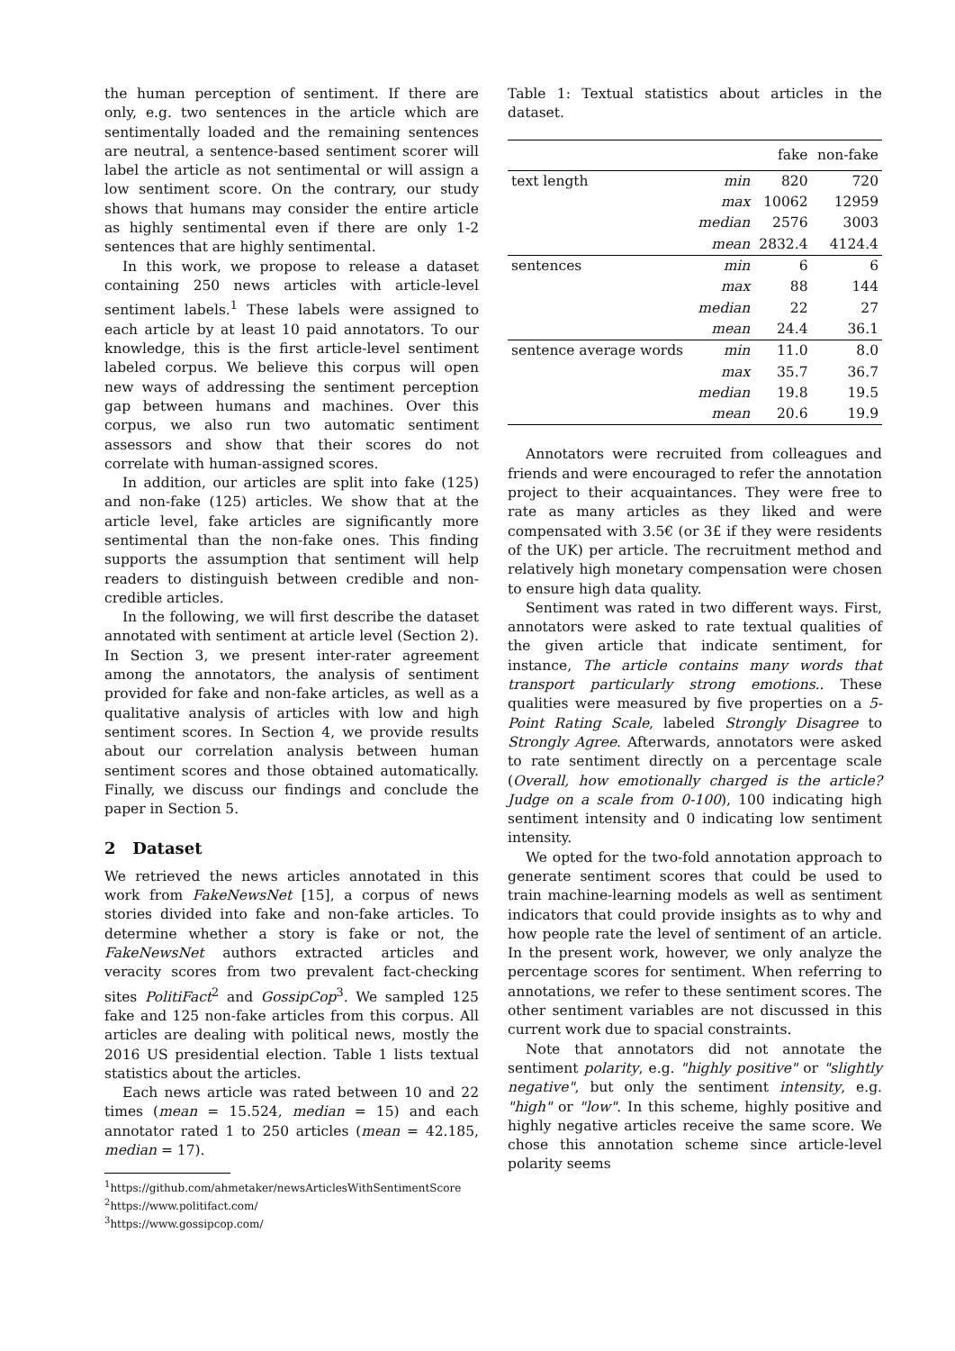the human perception of sentiment. If there are only, e.g. two sentences in the article which are sentimentally loaded and the remaining sentences are neutral, a sentence-based sentiment scorer will label the article as not sentimental or will assign a low sentiment score. On the contrary, our study shows that humans may consider the entire article as highly sentimental even if there are only 1-2 sentences that are highly sentimental.
In this work, we propose to release a dataset containing 250 news articles with article-level sentiment labels.<sup>1</sup> These labels were assigned to each article by at least 10 paid annotators. To our knowledge, this is the first article-level sentiment labeled corpus. We believe this corpus will open new ways of addressing the sentiment perception gap between humans and machines. Over this corpus, we also run two automatic sentiment assessors and show that their scores do not correlate with human-assigned scores.
In addition, our articles are split into fake (125) and non-fake (125) articles. We show that at the article level, fake articles are significantly more sentimental than the non-fake ones. This finding supports the assumption that sentiment will help readers to distinguish between credible and non-credible articles.
In the following, we will first describe the dataset annotated with sentiment at article level (Section 2). In Section 3, we present inter-rater agreement among the annotators, the analysis of sentiment provided for fake and non-fake articles, as well as a qualitative analysis of articles with low and high sentiment scores. In Section 4, we provide results about our correlation analysis between human sentiment scores and those obtained automatically. Finally, we discuss our findings and conclude the paper in Section 5.
2 Dataset
We retrieved the news articles annotated in this work from FakeNewsNet [15], a corpus of news stories divided into fake and non-fake articles. To determine whether a story is fake or not, the FakeNewsNet authors extracted articles and veracity scores from two prevalent fact-checking sites PolitiFact<sup>2</sup> and GossipCop<sup>3</sup>. We sampled 125 fake and 125 non-fake articles from this corpus. All articles are dealing with political news, mostly the 2016 US presidential election. Table 1 lists textual statistics about the articles.
Each news article was rated between 10 and 22 times (mean = 15.524, median = 15) and each annotator rated 1 to 250 articles (mean = 42.185, median = 17).
<sup>1</sup> https://github.com/ahmetaker/newsArticlesWithSentimentScore
<sup>2</sup> https://www.politifact.com/
<sup>3</sup> https://www.gossipcop.com/
Table 1: Textual statistics about articles in the dataset.
| | | fake | non-fake |
| --- | --- | --- | --- |
| text length | min | 820 | 720 |
| | max | 10062 | 12959 |
| | median | 2576 | 3003 |
| | mean | 2832.4 | 4124.4 |
| sentences | min | 6 | 6 |
| | max | 88 | 144 |
| | median | 22 | 27 |
| | mean | 24.4 | 36.1 |
| sentence average words | min | 11.0 | 8.0 |
| | max | 35.7 | 36.7 |
| | median | 19.8 | 19.5 |
| | mean | 20.6 | 19.9 |
Annotators were recruited from colleagues and friends and were encouraged to refer the annotation project to their acquaintances. They were free to rate as many articles as they liked and were compensated with 3.5€ (or 3£ if they were residents of the UK) per article. The recruitment method and relatively high monetary compensation were chosen to ensure high data quality.
Sentiment was rated in two different ways. First, annotators were asked to rate textual qualities of the given article that indicate sentiment, for instance, The article contains many words that transport particularly strong emotions.. These qualities were measured by five properties on a 5-Point Rating Scale, labeled Strongly Disagree to Strongly Agree. Afterwards, annotators were asked to rate sentiment directly on a percentage scale (Overall, how emotionally charged is the article? Judge on a scale from 0-100), 100 indicating high sentiment intensity and 0 indicating low sentiment intensity.
We opted for the two-fold annotation approach to generate sentiment scores that could be used to train machine-learning models as well as sentiment indicators that could provide insights as to why and how people rate the level of sentiment of an article. In the present work, however, we only analyze the percentage scores for sentiment. When referring to annotations, we refer to these sentiment scores. The other sentiment variables are not discussed in this current work due to spacial constraints.
Note that annotators did not annotate the sentiment polarity, e.g. "highly positive" or "slightly negative", but only the sentiment intensity, e.g. "high" or "low". In this scheme, highly positive and highly negative articles receive the same score. We chose this annotation scheme since article-level polarity seems